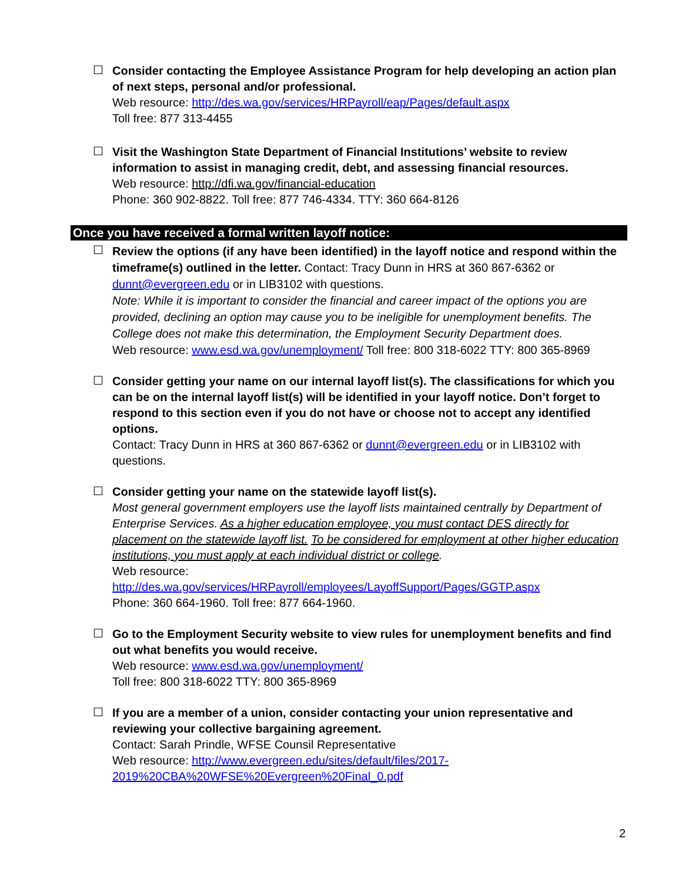☐
Consider contacting the Employee Assistance Program for help developing an action plan of next steps, personal and/or professional.
Web resource: http://des.wa.gov/services/HRPayroll/eap/Pages/default.aspx
Toll free: 877 313-4455
☐
Visit the Washington State Department of Financial Institutions’ website to review information to assist in managing credit, debt, and assessing financial resources.
Web resource: http://dfi.wa.gov/financial-education
Phone: 360 902-8822. Toll free: 877 746-4334. TTY: 360 664-8126
Once you have received a formal written layoff notice:
☐
Review the options (if any have been identified) in the layoff notice and respond within the timeframe(s) outlined in the letter. Contact: Tracy Dunn in HRS at 360 867-6362 or dunnt@evergreen.edu or in LIB3102 with questions.
Note: While it is important to consider the financial and career impact of the options you are provided, declining an option may cause you to be ineligible for unemployment benefits. The College does not make this determination, the Employment Security Department does.
Web resource: www.esd.wa.gov/unemployment/ Toll free: 800 318-6022 TTY: 800 365-8969
☐
Consider getting your name on our internal layoff list(s). The classifications for which you can be on the internal layoff list(s) will be identified in your layoff notice. Don’t forget to respond to this section even if you do not have or choose not to accept any identified options.
Contact: Tracy Dunn in HRS at 360 867-6362 or dunnt@evergreen.edu or in LIB3102 with questions.
☐
Consider getting your name on the statewide layoff list(s).
Most general government employers use the layoff lists maintained centrally by Department of Enterprise Services. As a higher education employee, you must contact DES directly for placement on the statewide layoff list. To be considered for employment at other higher education institutions, you must apply at each individual district or college.
Web resource:
http://des.wa.gov/services/HRPayroll/employees/LayoffSupport/Pages/GGTP.aspx
Phone: 360 664-1960. Toll free: 877 664-1960.
☐
Go to the Employment Security website to view rules for unemployment benefits and find out what benefits you would receive.
Web resource: www.esd.wa.gov/unemployment/
Toll free: 800 318-6022 TTY: 800 365-8969
☐
If you are a member of a union, consider contacting your union representative and reviewing your collective bargaining agreement.
Contact: Sarah Prindle, WFSE Counsil Representative
Web resource: http://www.evergreen.edu/sites/default/files/2017-
2019%20CBA%20WFSE%20Evergreen%20Final_0.pdf
2